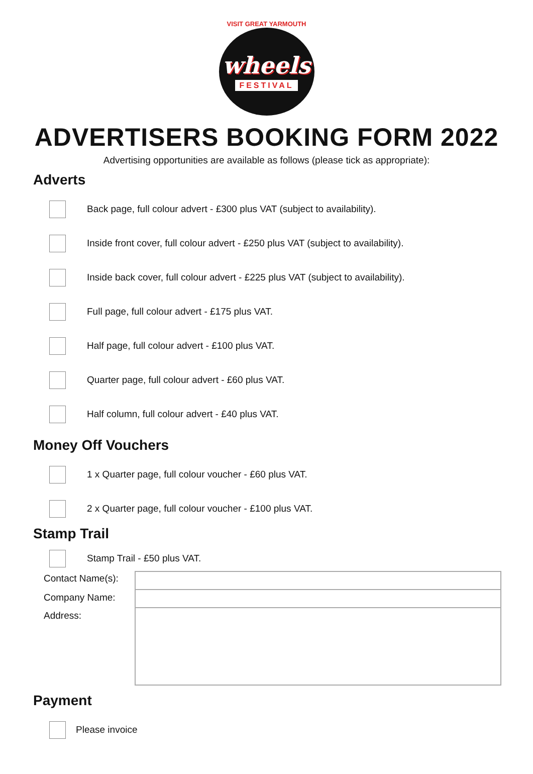VISIT GREAT YARMOUTH
wheels
FESTIVAL
ADVERTISERS BOOKING FORM 2022
Advertising opportunities are available as follows (please tick as appropriate):
Adverts
Back page, full colour advert - £300 plus VAT (subject to availability).
Inside front cover, full colour advert - £250 plus VAT (subject to availability).
Inside back cover, full colour advert - £225 plus VAT (subject to availability).
Full page, full colour advert - £175 plus VAT.
Half page, full colour advert - £100 plus VAT.
Quarter page, full colour advert - £60 plus VAT.
Half column, full colour advert - £40 plus VAT.
Money Off Vouchers
1 x Quarter page, full colour voucher - £60 plus VAT.
2 x Quarter page, full colour voucher - £100 plus VAT.
Stamp Trail
Stamp Trail - £50 plus VAT.
Contact Name(s):
Company Name:
Address:
Payment
Please invoice